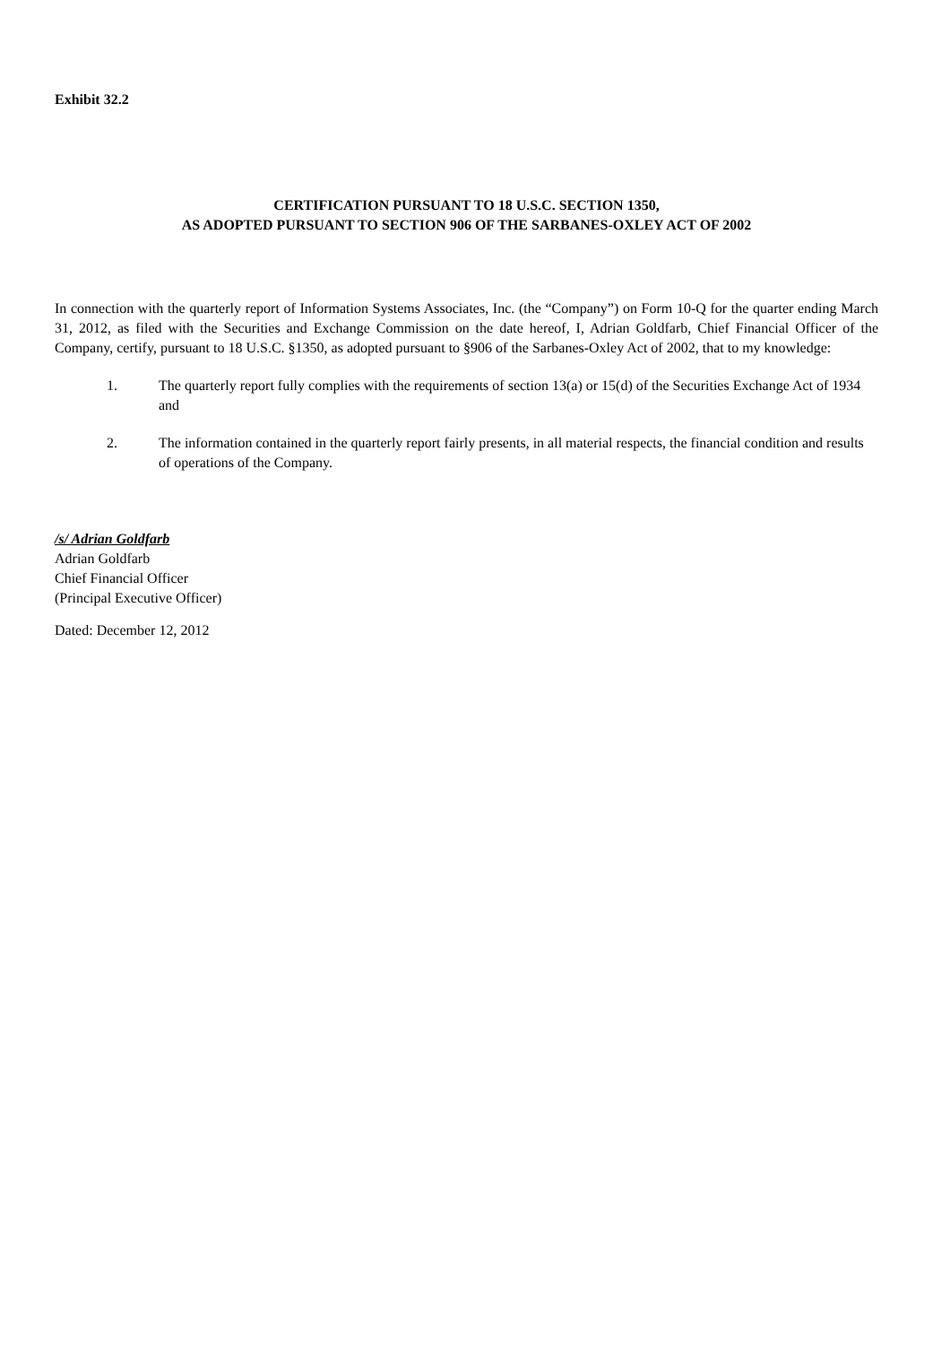Exhibit 32.2
CERTIFICATION PURSUANT TO 18 U.S.C. SECTION 1350,
AS ADOPTED PURSUANT TO SECTION 906 OF THE SARBANES-OXLEY ACT OF 2002
In connection with the quarterly report of Information Systems Associates, Inc. (the “Company”) on Form 10-Q for the quarter ending March 31, 2012, as filed with the Securities and Exchange Commission on the date hereof, I, Adrian Goldfarb, Chief Financial Officer of the Company, certify, pursuant to 18 U.S.C. §1350, as adopted pursuant to §906 of the Sarbanes-Oxley Act of 2002, that to my knowledge:
1. The quarterly report fully complies with the requirements of section 13(a) or 15(d) of the Securities Exchange Act of 1934 and
2. The information contained in the quarterly report fairly presents, in all material respects, the financial condition and results of operations of the Company.
/s/ Adrian Goldfarb
Adrian Goldfarb
Chief Financial Officer
(Principal Executive Officer)
Dated: December 12, 2012